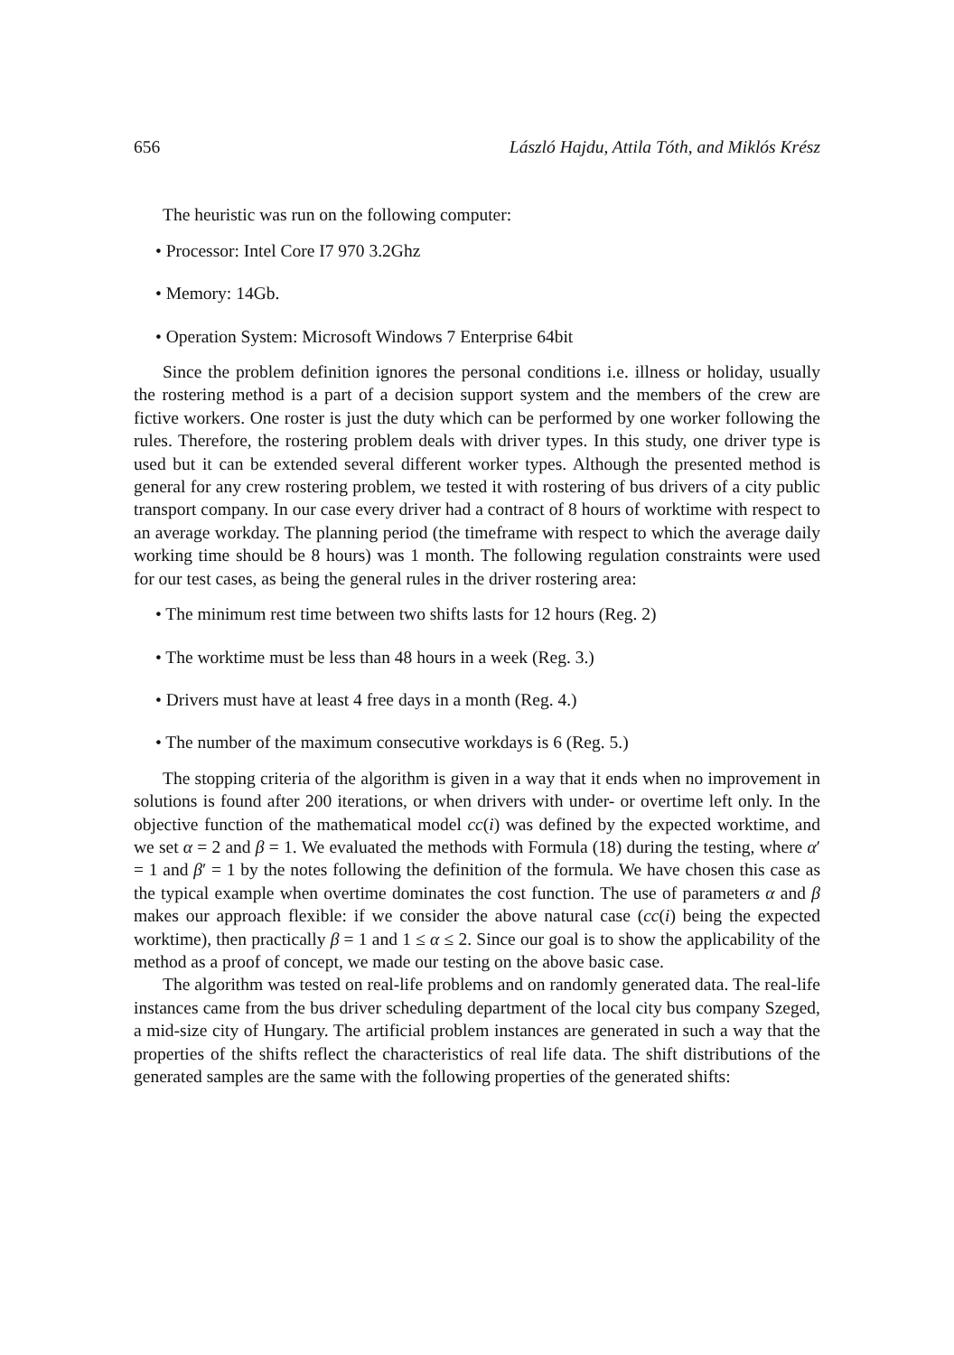656 László Hajdu, Attila Tóth, and Miklós Krész
The heuristic was run on the following computer:
• Processor: Intel Core I7 970 3.2Ghz
• Memory: 14Gb.
• Operation System: Microsoft Windows 7 Enterprise 64bit
Since the problem definition ignores the personal conditions i.e. illness or holiday, usually the rostering method is a part of a decision support system and the members of the crew are fictive workers. One roster is just the duty which can be performed by one worker following the rules. Therefore, the rostering problem deals with driver types. In this study, one driver type is used but it can be extended several different worker types. Although the presented method is general for any crew rostering problem, we tested it with rostering of bus drivers of a city public transport company. In our case every driver had a contract of 8 hours of worktime with respect to an average workday. The planning period (the timeframe with respect to which the average daily working time should be 8 hours) was 1 month. The following regulation constraints were used for our test cases, as being the general rules in the driver rostering area:
• The minimum rest time between two shifts lasts for 12 hours (Reg. 2)
• The worktime must be less than 48 hours in a week (Reg. 3.)
• Drivers must have at least 4 free days in a month (Reg. 4.)
• The number of the maximum consecutive workdays is 6 (Reg. 5.)
The stopping criteria of the algorithm is given in a way that it ends when no improvement in solutions is found after 200 iterations, or when drivers with under- or overtime left only. In the objective function of the mathematical model cc(i) was defined by the expected worktime, and we set α = 2 and β = 1. We evaluated the methods with Formula (18) during the testing, where α′ = 1 and β′ = 1 by the notes following the definition of the formula. We have chosen this case as the typical example when overtime dominates the cost function. The use of parameters α and β makes our approach flexible: if we consider the above natural case (cc(i) being the expected worktime), then practically β = 1 and 1 ≤ α ≤ 2. Since our goal is to show the applicability of the method as a proof of concept, we made our testing on the above basic case.
The algorithm was tested on real-life problems and on randomly generated data. The real-life instances came from the bus driver scheduling department of the local city bus company Szeged, a mid-size city of Hungary. The artificial problem instances are generated in such a way that the properties of the shifts reflect the characteristics of real life data. The shift distributions of the generated samples are the same with the following properties of the generated shifts: